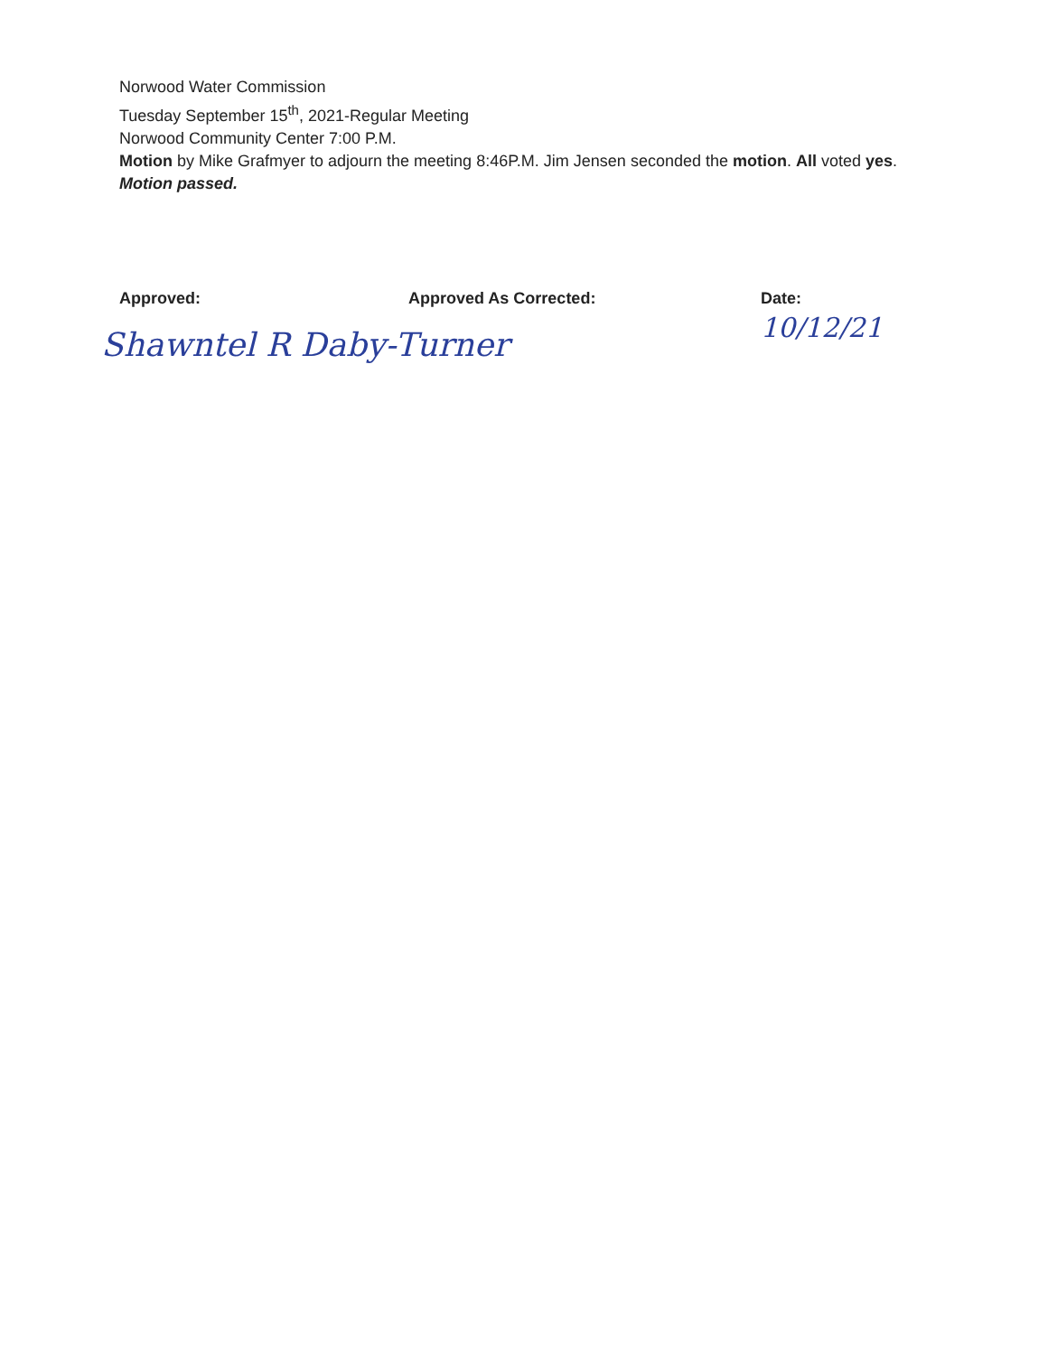Norwood Water Commission
Tuesday September 15<sup>th</sup>, 2021-Regular Meeting
Norwood Community Center 7:00 P.M.
Motion by Mike Grafmyer to adjourn the meeting 8:46P.M. Jim Jensen seconded the motion. All voted yes. Motion passed.
Approved:
Shawntel R Daby-Turner
Approved As Corrected: Date:
10/12/21